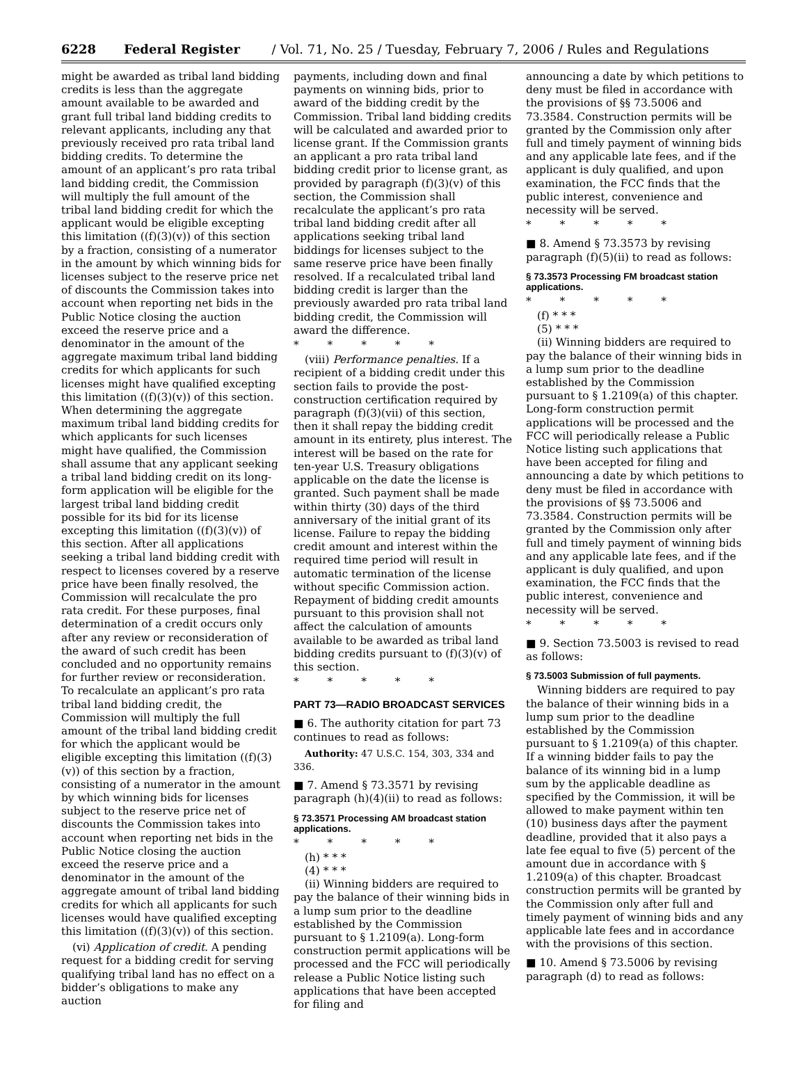6228 Federal Register / Vol. 71, No. 25 / Tuesday, February 7, 2006 / Rules and Regulations
might be awarded as tribal land bidding credits is less than the aggregate amount available to be awarded and grant full tribal land bidding credits to relevant applicants, including any that previously received pro rata tribal land bidding credits. To determine the amount of an applicant’s pro rata tribal land bidding credit, the Commission will multiply the full amount of the tribal land bidding credit for which the applicant would be eligible excepting this limitation ((f)(3)(v)) of this section by a fraction, consisting of a numerator in the amount by which winning bids for licenses subject to the reserve price net of discounts the Commission takes into account when reporting net bids in the Public Notice closing the auction exceed the reserve price and a denominator in the amount of the aggregate maximum tribal land bidding credits for which applicants for such licenses might have qualified excepting this limitation ((f)(3)(v)) of this section. When determining the aggregate maximum tribal land bidding credits for which applicants for such licenses might have qualified, the Commission shall assume that any applicant seeking a tribal land bidding credit on its long-form application will be eligible for the largest tribal land bidding credit possible for its bid for its license excepting this limitation ((f)(3)(v)) of this section. After all applications seeking a tribal land bidding credit with respect to licenses covered by a reserve price have been finally resolved, the Commission will recalculate the pro rata credit. For these purposes, final determination of a credit occurs only after any review or reconsideration of the award of such credit has been concluded and no opportunity remains for further review or reconsideration. To recalculate an applicant’s pro rata tribal land bidding credit, the Commission will multiply the full amount of the tribal land bidding credit for which the applicant would be eligible excepting this limitation ((f)(3)(v)) of this section by a fraction, consisting of a numerator in the amount by which winning bids for licenses subject to the reserve price net of discounts the Commission takes into account when reporting net bids in the Public Notice closing the auction exceed the reserve price and a denominator in the amount of the aggregate amount of tribal land bidding credits for which all applicants for such licenses would have qualified excepting this limitation ((f)(3)(v)) of this section.
(vi) Application of credit. A pending request for a bidding credit for serving qualifying tribal land has no effect on a bidder’s obligations to make any auction
payments, including down and final payments on winning bids, prior to award of the bidding credit by the Commission. Tribal land bidding credits will be calculated and awarded prior to license grant. If the Commission grants an applicant a pro rata tribal land bidding credit prior to license grant, as provided by paragraph (f)(3)(v) of this section, the Commission shall recalculate the applicant’s pro rata tribal land bidding credit after all applications seeking tribal land biddings for licenses subject to the same reserve price have been finally resolved. If a recalculated tribal land bidding credit is larger than the previously awarded pro rata tribal land bidding credit, the Commission will award the difference.
* * * * *
(viii) Performance penalties. If a recipient of a bidding credit under this section fails to provide the post-construction certification required by paragraph (f)(3)(vii) of this section, then it shall repay the bidding credit amount in its entirety, plus interest. The interest will be based on the rate for ten-year U.S. Treasury obligations applicable on the date the license is granted. Such payment shall be made within thirty (30) days of the third anniversary of the initial grant of its license. Failure to repay the bidding credit amount and interest within the required time period will result in automatic termination of the license without specific Commission action. Repayment of bidding credit amounts pursuant to this provision shall not affect the calculation of amounts available to be awarded as tribal land bidding credits pursuant to (f)(3)(v) of this section.
* * * * *
PART 73—RADIO BROADCAST SERVICES
■ 6. The authority citation for part 73 continues to read as follows:
Authority: 47 U.S.C. 154, 303, 334 and 336.
■ 7. Amend § 73.3571 by revising paragraph (h)(4)(ii) to read as follows:
§ 73.3571 Processing AM broadcast station applications.
* * * * *
(h) * * *
(4) * * *
(ii) Winning bidders are required to pay the balance of their winning bids in a lump sum prior to the deadline established by the Commission pursuant to § 1.2109(a). Long-form construction permit applications will be processed and the FCC will periodically release a Public Notice listing such applications that have been accepted for filing and
announcing a date by which petitions to deny must be filed in accordance with the provisions of §§ 73.5006 and 73.3584. Construction permits will be granted by the Commission only after full and timely payment of winning bids and any applicable late fees, and if the applicant is duly qualified, and upon examination, the FCC finds that the public interest, convenience and necessity will be served.
* * * * *
■ 8. Amend § 73.3573 by revising paragraph (f)(5)(ii) to read as follows:
§ 73.3573 Processing FM broadcast station applications.
* * * * *
(f) * * *
(5) * * *
(ii) Winning bidders are required to pay the balance of their winning bids in a lump sum prior to the deadline established by the Commission pursuant to § 1.2109(a) of this chapter. Long-form construction permit applications will be processed and the FCC will periodically release a Public Notice listing such applications that have been accepted for filing and announcing a date by which petitions to deny must be filed in accordance with the provisions of §§ 73.5006 and 73.3584. Construction permits will be granted by the Commission only after full and timely payment of winning bids and any applicable late fees, and if the applicant is duly qualified, and upon examination, the FCC finds that the public interest, convenience and necessity will be served.
* * * * *
■ 9. Section 73.5003 is revised to read as follows:
§ 73.5003 Submission of full payments.
Winning bidders are required to pay the balance of their winning bids in a lump sum prior to the deadline established by the Commission pursuant to § 1.2109(a) of this chapter. If a winning bidder fails to pay the balance of its winning bid in a lump sum by the applicable deadline as specified by the Commission, it will be allowed to make payment within ten (10) business days after the payment deadline, provided that it also pays a late fee equal to five (5) percent of the amount due in accordance with § 1.2109(a) of this chapter. Broadcast construction permits will be granted by the Commission only after full and timely payment of winning bids and any applicable late fees and in accordance with the provisions of this section.
■ 10. Amend § 73.5006 by revising paragraph (d) to read as follows: